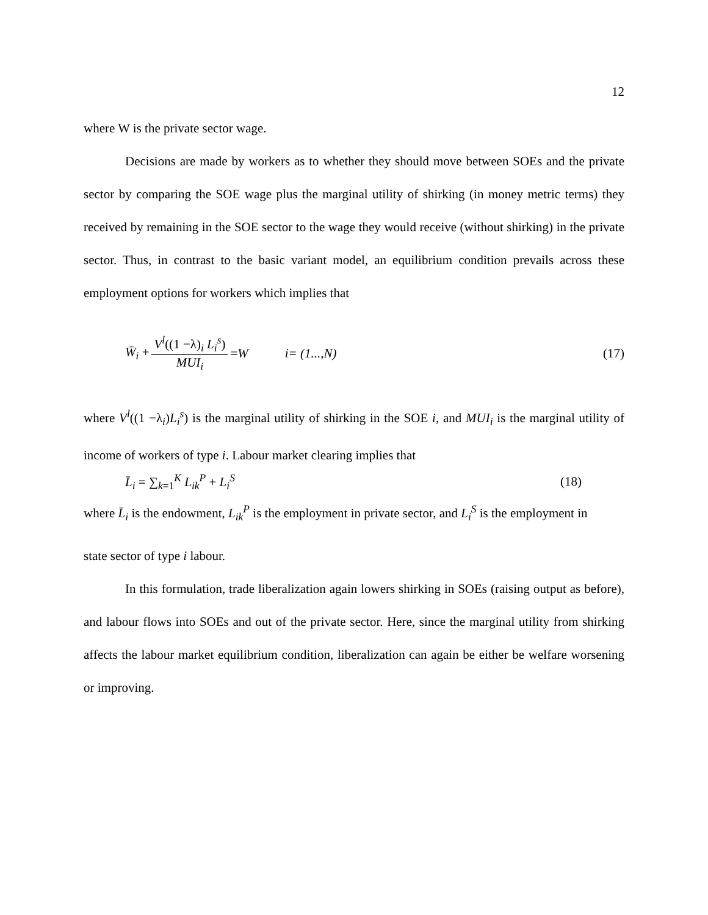12
where W is the private sector wage.
Decisions are made by workers as to whether they should move between SOEs and the private sector by comparing the SOE wage plus the marginal utility of shirking (in money metric terms) they received by remaining in the SOE sector to the wage they would receive (without shirking) in the private sector. Thus, in contrast to the basic variant model, an equilibrium condition prevails across these employment options for workers which implies that
W̄<sub>i</sub> + V<sup>l</sup>((1 −λ)<sub>i</sub> L<sub>i</sub><sup>s</sup>) MUI<sub>i</sub> =W i= (1...,N) (17)
where V<sup>l</sup>((1 −λ<sub>i</sub>)L<sub>i</sub><sup>s</sup>) is the marginal utility of shirking in the SOE i, and MUI<sub>i</sub> is the marginal utility of income of workers of type i. Labour market clearing implies that
L̄<sub>i</sub> = ∑<sub>k=1</sub><sup>K</sup> L<sub>ik</sub><sup>P</sup> + L<sub>i</sub><sup>S</sup> (18)
where L̄<sub>i</sub> is the endowment, L<sub>ik</sub><sup>P</sup> is the employment in private sector, and L<sub>i</sub><sup>S</sup> is the employment in
state sector of type i labour.
In this formulation, trade liberalization again lowers shirking in SOEs (raising output as before), and labour flows into SOEs and out of the private sector. Here, since the marginal utility from shirking affects the labour market equilibrium condition, liberalization can again be either be welfare worsening or improving.